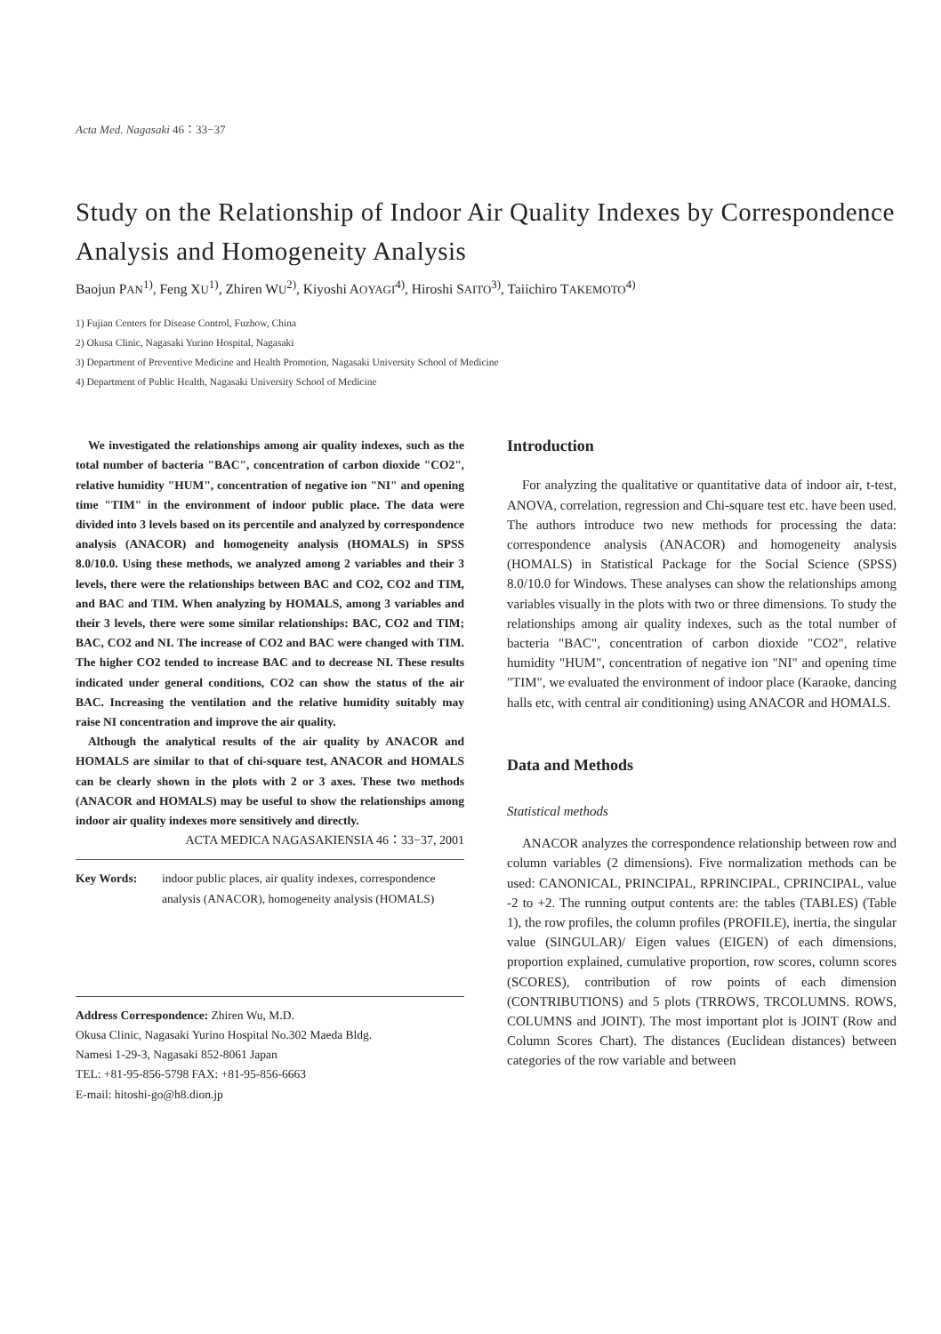Acta Med. Nagasaki 46：33−37
Study on the Relationship of Indoor Air Quality Indexes by Correspondence Analysis and Homogeneity Analysis
Baojun PAN<sup>1)</sup>, Feng XU<sup>1)</sup>, Zhiren WU<sup>2)</sup>, Kiyoshi AOYAGI<sup>4)</sup>, Hiroshi SAITO<sup>3)</sup>, Taiichiro TAKEMOTO<sup>4)</sup>
1) Fujian Centers for Disease Control, Fuzhow, China
2) Okusa Clinic, Nagasaki Yurino Hospital, Nagasaki
3) Department of Preventive Medicine and Health Promotion, Nagasaki University School of Medicine
4) Department of Public Health, Nagasaki University School of Medicine
We investigated the relationships among air quality indexes, such as the total number of bacteria "BAC", concentration of carbon dioxide "CO2", relative humidity "HUM", concentration of negative ion "NI" and opening time "TIM" in the environment of indoor public place. The data were divided into 3 levels based on its percentile and analyzed by correspondence analysis (ANACOR) and homogeneity analysis (HOMALS) in SPSS 8.0/10.0. Using these methods, we analyzed among 2 variables and their 3 levels, there were the relationships between BAC and CO2, CO2 and TIM, and BAC and TIM. When analyzing by HOMALS, among 3 variables and their 3 levels, there were some similar relationships: BAC, CO2 and TIM; BAC, CO2 and NI. The increase of CO2 and BAC were changed with TIM. The higher CO2 tended to increase BAC and to decrease NI. These results indicated under general conditions, CO2 can show the status of the air BAC. Increasing the ventilation and the relative humidity suitably may raise NI concentration and improve the air quality.
Although the analytical results of the air quality by ANACOR and HOMALS are similar to that of chi-square test, ANACOR and HOMALS can be clearly shown in the plots with 2 or 3 axes. These two methods (ANACOR and HOMALS) may be useful to show the relationships among indoor air quality indexes more sensitively and directly.
ACTA MEDICA NAGASAKIENSIA 46：33−37, 2001
Key Words: indoor public places, air quality indexes, correspondence analysis (ANACOR), homogeneity analysis (HOMALS)
Address Correspondence: Zhiren Wu, M.D.
Okusa Clinic, Nagasaki Yurino Hospital No.302 Maeda Bldg.
Namesi 1-29-3, Nagasaki 852-8061 Japan
TEL: +81-95-856-5798 FAX: +81-95-856-6663
E-mail: hitoshi-go@h8.dion.jp
Introduction
For analyzing the qualitative or quantitative data of indoor air, t-test, ANOVA, correlation, regression and Chi-square test etc. have been used. The authors introduce two new methods for processing the data: correspondence analysis (ANACOR) and homogeneity analysis (HOMALS) in Statistical Package for the Social Science (SPSS) 8.0/10.0 for Windows. These analyses can show the relationships among variables visually in the plots with two or three dimensions. To study the relationships among air quality indexes, such as the total number of bacteria "BAC", concentration of carbon dioxide "CO2", relative humidity "HUM", concentration of negative ion "NI" and opening time "TIM", we evaluated the environment of indoor place (Karaoke, dancing halls etc, with central air conditioning) using ANACOR and HOMALS.
Data and Methods
Statistical methods
ANACOR analyzes the correspondence relationship between row and column variables (2 dimensions). Five normalization methods can be used: CANONICAL, PRINCIPAL, RPRINCIPAL, CPRINCIPAL, value -2 to +2. The running output contents are: the tables (TABLES) (Table 1), the row profiles, the column profiles (PROFILE), inertia, the singular value (SINGULAR)/ Eigen values (EIGEN) of each dimensions, proportion explained, cumulative proportion, row scores, column scores (SCORES), contribution of row points of each dimension (CONTRIBUTIONS) and 5 plots (TRROWS, TRCOLUMNS. ROWS, COLUMNS and JOINT). The most important plot is JOINT (Row and Column Scores Chart). The distances (Euclidean distances) between categories of the row variable and between